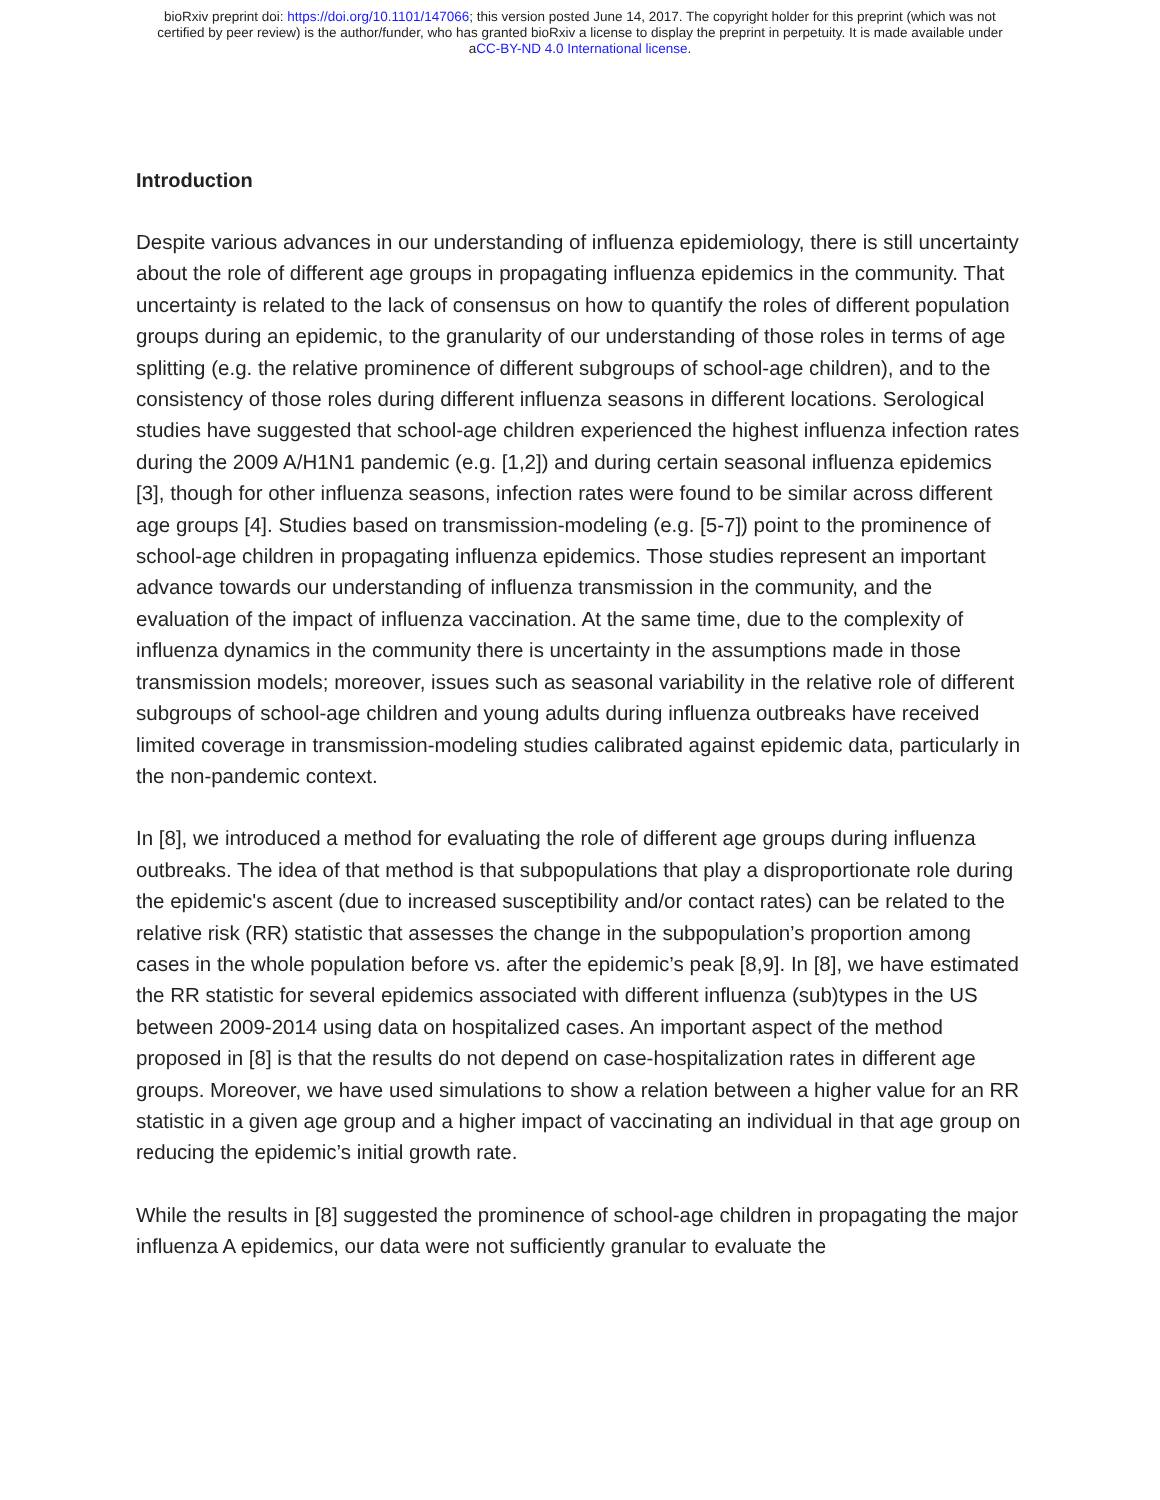bioRxiv preprint doi: https://doi.org/10.1101/147066; this version posted June 14, 2017. The copyright holder for this preprint (which was not
certified by peer review) is the author/funder, who has granted bioRxiv a license to display the preprint in perpetuity. It is made available under
aCC-BY-ND 4.0 International license.
Introduction
Despite various advances in our understanding of influenza epidemiology, there is still uncertainty about the role of different age groups in propagating influenza epidemics in the community. That uncertainty is related to the lack of consensus on how to quantify the roles of different population groups during an epidemic, to the granularity of our understanding of those roles in terms of age splitting (e.g. the relative prominence of different subgroups of school-age children), and to the consistency of those roles during different influenza seasons in different locations. Serological studies have suggested that school-age children experienced the highest influenza infection rates during the 2009 A/H1N1 pandemic (e.g. [1,2]) and during certain seasonal influenza epidemics [3], though for other influenza seasons, infection rates were found to be similar across different age groups [4]. Studies based on transmission-modeling (e.g. [5-7]) point to the prominence of school-age children in propagating influenza epidemics. Those studies represent an important advance towards our understanding of influenza transmission in the community, and the evaluation of the impact of influenza vaccination. At the same time, due to the complexity of influenza dynamics in the community there is uncertainty in the assumptions made in those transmission models; moreover, issues such as seasonal variability in the relative role of different subgroups of school-age children and young adults during influenza outbreaks have received limited coverage in transmission-modeling studies calibrated against epidemic data, particularly in the non-pandemic context.
In [8], we introduced a method for evaluating the role of different age groups during influenza outbreaks. The idea of that method is that subpopulations that play a disproportionate role during the epidemic's ascent (due to increased susceptibility and/or contact rates) can be related to the relative risk (RR) statistic that assesses the change in the subpopulation’s proportion among cases in the whole population before vs. after the epidemic’s peak [8,9]. In [8], we have estimated the RR statistic for several epidemics associated with different influenza (sub)types in the US between 2009-2014 using data on hospitalized cases. An important aspect of the method proposed in [8] is that the results do not depend on case-hospitalization rates in different age groups. Moreover, we have used simulations to show a relation between a higher value for an RR statistic in a given age group and a higher impact of vaccinating an individual in that age group on reducing the epidemic’s initial growth rate.
While the results in [8] suggested the prominence of school-age children in propagating the major influenza A epidemics, our data were not sufficiently granular to evaluate the